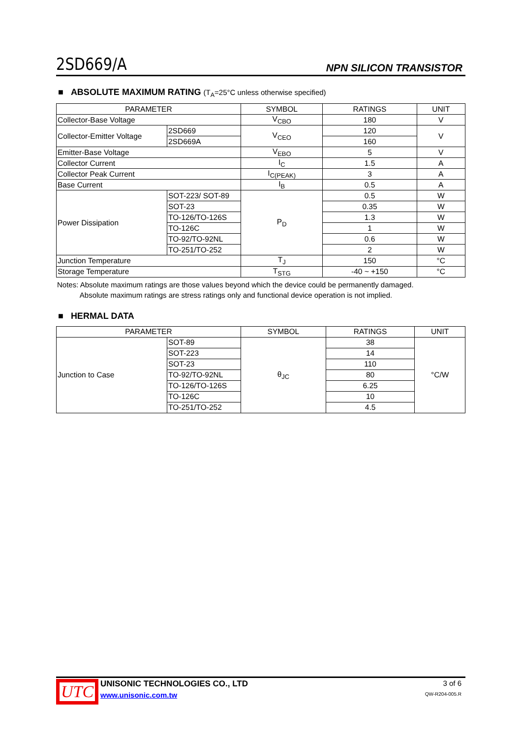2SD669/A NPN SILICON TRANSISTOR
■ ABSOLUTE MAXIMUM RATING (T<sub>A</sub>=25°C unless otherwise specified)
| PARAMETER | | SYMBOL | RATINGS | UNIT |
| --- | --- | --- | --- | --- |
| Collector-Base Voltage | | V<sub>CBO</sub> | 180 | V |
| Collector-Emitter Voltage | 2SD669 | V<sub>CEO</sub> | 120 | V |
| | 2SD669A | | 160 | |
| Emitter-Base Voltage | | V<sub>EBO</sub> | 5 | V |
| Collector Current | | I<sub>C</sub> | 1.5 | A |
| Collector Peak Current | | I<sub>C(PEAK)</sub> | 3 | A |
| Base Current | | I<sub>B</sub> | 0.5 | A |
| Power Dissipation | SOT-223/ SOT-89 | P<sub>D</sub> | 0.5 | W |
| | SOT-23 | | 0.35 | W |
| | TO-126/TO-126S | | 1.3 | W |
| | TO-126C | | 1 | W |
| | TO-92/TO-92NL | | 0.6 | W |
| | TO-251/TO-252 | | 2 | W |
| Junction Temperature | | T<sub>J</sub> | 150 | °C |
| Storage Temperature | | T<sub>STG</sub> | -40 ~ +150 | °C |
Notes: Absolute maximum ratings are those values beyond which the device could be permanently damaged.
Absolute maximum ratings are stress ratings only and functional device operation is not implied.
■ HERMAL DATA
| PARAMETER | | SYMBOL | RATINGS | UNIT |
| --- | --- | --- | --- | --- |
| Junction to Case | SOT-89 | θ<sub>JC</sub> | 38 | °C/W |
| | SOT-223 | | 14 | |
| | SOT-23 | | 110 | |
| | TO-92/TO-92NL | | 80 | |
| | TO-126/TO-126S | | 6.25 | |
| | TO-126C | | 10 | |
| | TO-251/TO-252 | | 4.5 | |
UTC
UNISONIC TECHNOLOGIES CO., LTD
www.unisonic.com.tw
3 of 6
QW-R204-005.R